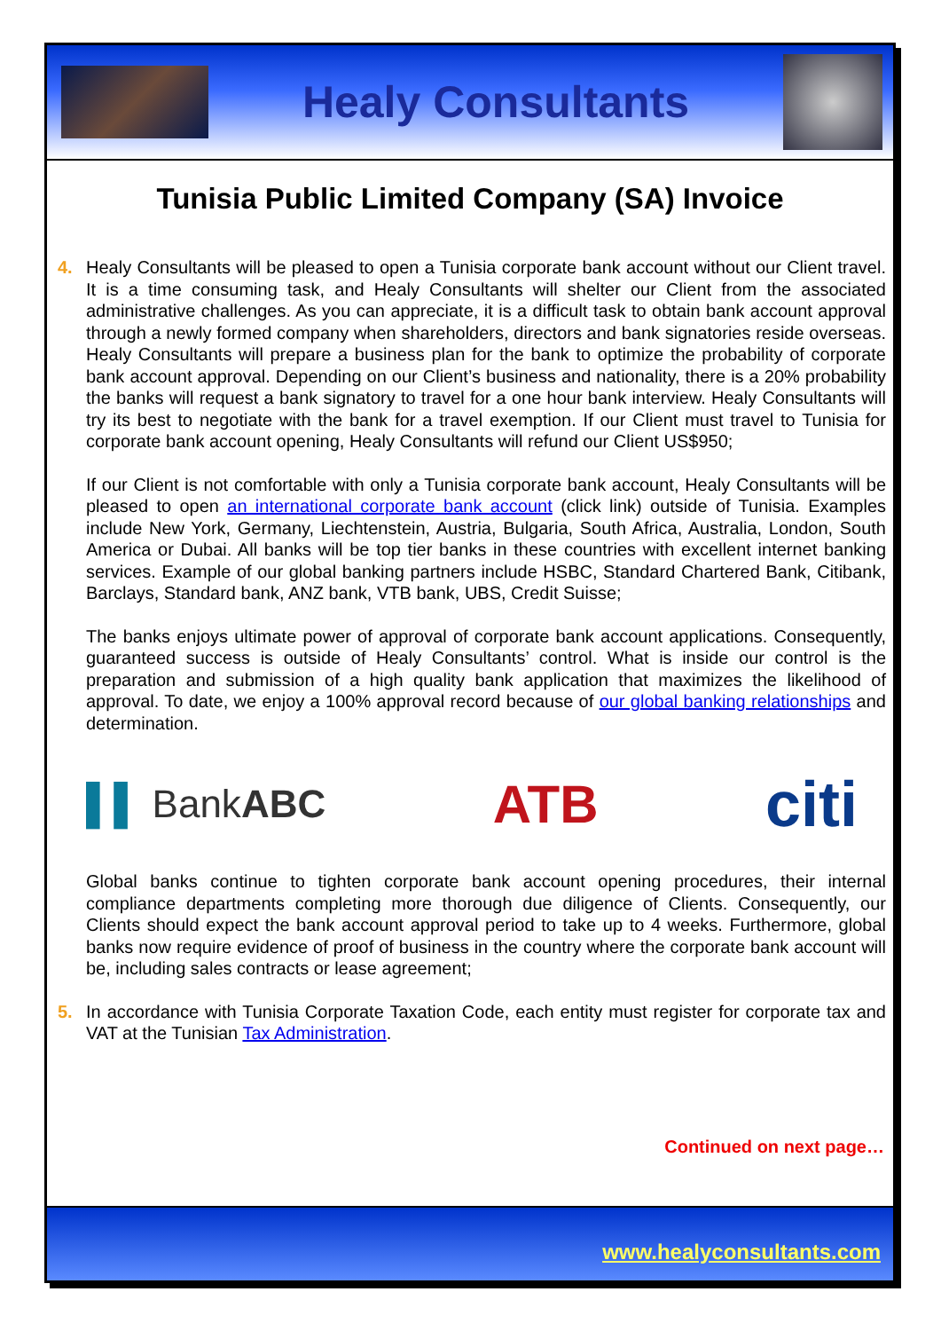Healy Consultants
Tunisia Public Limited Company (SA) Invoice
4. Healy Consultants will be pleased to open a Tunisia corporate bank account without our Client travel. It is a time consuming task, and Healy Consultants will shelter our Client from the associated administrative challenges. As you can appreciate, it is a difficult task to obtain bank account approval through a newly formed company when shareholders, directors and bank signatories reside overseas. Healy Consultants will prepare a business plan for the bank to optimize the probability of corporate bank account approval. Depending on our Client’s business and nationality, there is a 20% probability the banks will request a bank signatory to travel for a one hour bank interview. Healy Consultants will try its best to negotiate with the bank for a travel exemption. If our Client must travel to Tunisia for corporate bank account opening, Healy Consultants will refund our Client US$950;
If our Client is not comfortable with only a Tunisia corporate bank account, Healy Consultants will be pleased to open an international corporate bank account (click link) outside of Tunisia. Examples include New York, Germany, Liechtenstein, Austria, Bulgaria, South Africa, Australia, London, South America or Dubai. All banks will be top tier banks in these countries with excellent internet banking services. Example of our global banking partners include HSBC, Standard Chartered Bank, Citibank, Barclays, Standard bank, ANZ bank, VTB bank, UBS, Credit Suisse;
The banks enjoys ultimate power of approval of corporate bank account applications. Consequently, guaranteed success is outside of Healy Consultants’ control. What is inside our control is the preparation and submission of a high quality bank application that maximizes the likelihood of approval. To date, we enjoy a 100% approval record because of our global banking relationships and determination.
▌▌ BankABC
ATB
citi
Global banks continue to tighten corporate bank account opening procedures, their internal compliance departments completing more thorough due diligence of Clients. Consequently, our Clients should expect the bank account approval period to take up to 4 weeks. Furthermore, global banks now require evidence of proof of business in the country where the corporate bank account will be, including sales contracts or lease agreement;
5. In accordance with Tunisia Corporate Taxation Code, each entity must register for corporate tax and VAT at the Tunisian Tax Administration.
Continued on next page…
www.healyconsultants.com